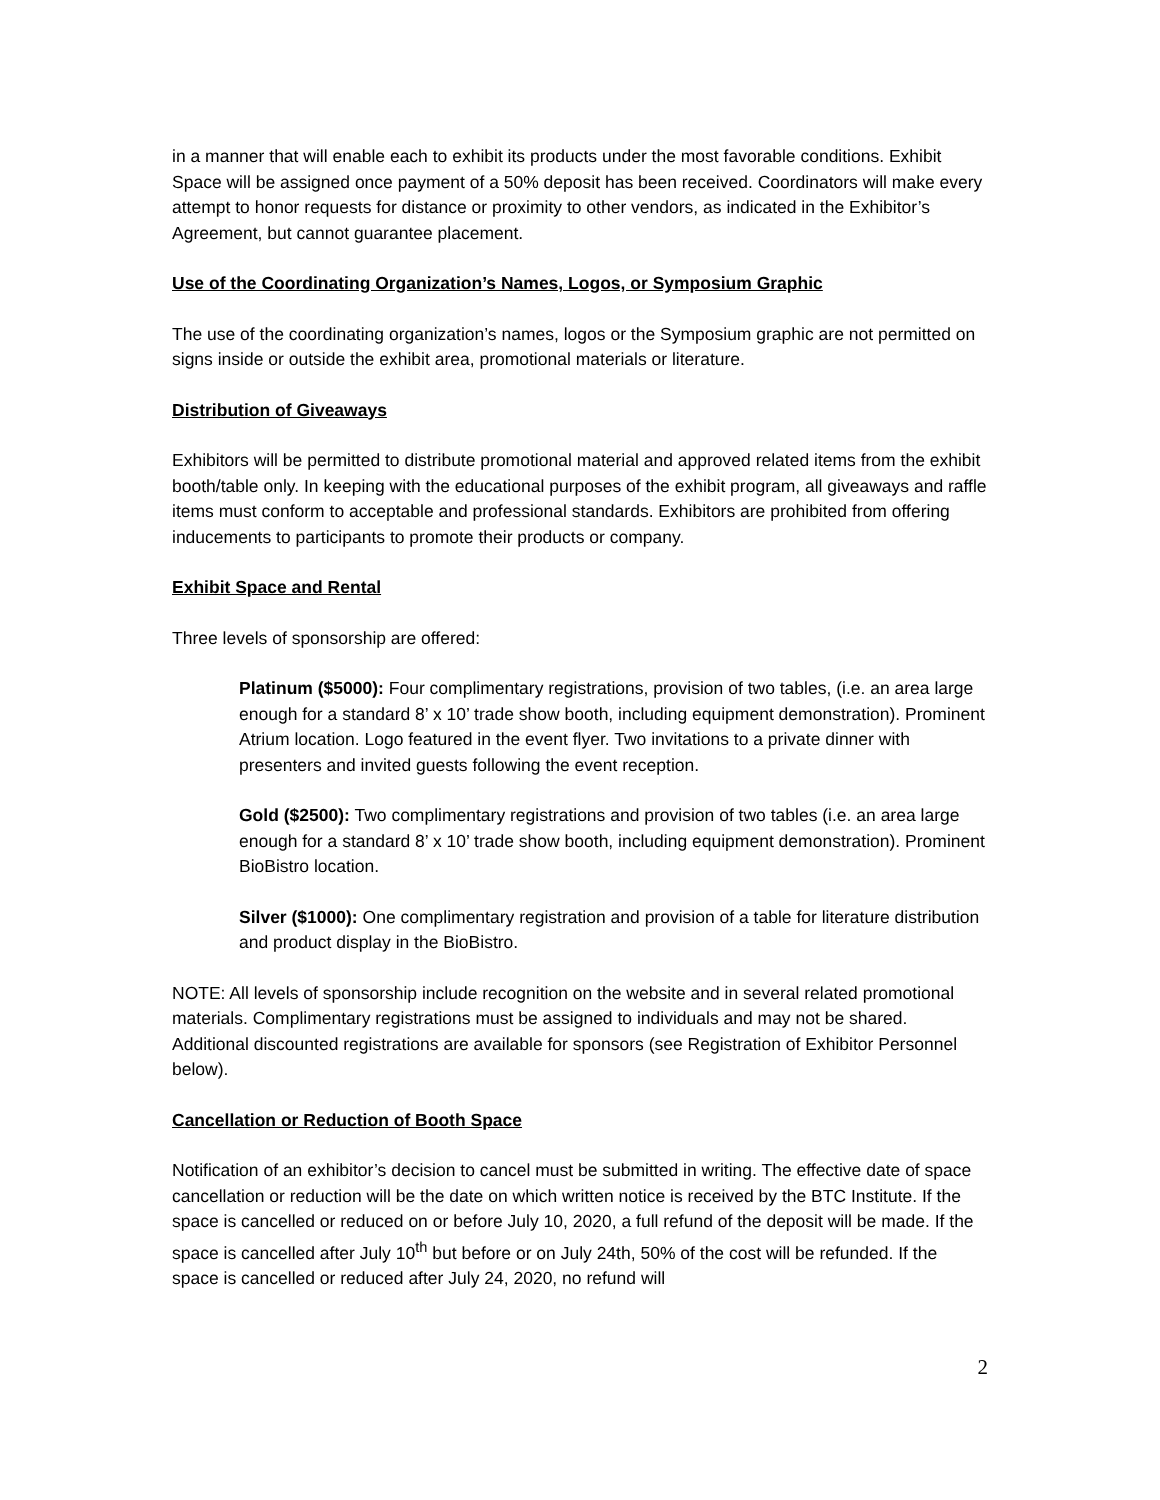in a manner that will enable each to exhibit its products under the most favorable conditions. Exhibit Space will be assigned once payment of a 50% deposit has been received. Coordinators will make every attempt to honor requests for distance or proximity to other vendors, as indicated in the Exhibitor’s Agreement, but cannot guarantee placement.
Use of the Coordinating Organization’s Names, Logos, or Symposium Graphic
The use of the coordinating organization’s names, logos or the Symposium graphic are not permitted on signs inside or outside the exhibit area, promotional materials or literature.
Distribution of Giveaways
Exhibitors will be permitted to distribute promotional material and approved related items from the exhibit booth/table only. In keeping with the educational purposes of the exhibit program, all giveaways and raffle items must conform to acceptable and professional standards. Exhibitors are prohibited from offering inducements to participants to promote their products or company.
Exhibit Space and Rental
Three levels of sponsorship are offered:
Platinum ($5000): Four complimentary registrations, provision of two tables, (i.e. an area large enough for a standard 8’ x 10’ trade show booth, including equipment demonstration). Prominent Atrium location. Logo featured in the event flyer. Two invitations to a private dinner with presenters and invited guests following the event reception.
Gold ($2500): Two complimentary registrations and provision of two tables (i.e. an area large enough for a standard 8’ x 10’ trade show booth, including equipment demonstration). Prominent BioBistro location.
Silver ($1000): One complimentary registration and provision of a table for literature distribution and product display in the BioBistro.
NOTE: All levels of sponsorship include recognition on the website and in several related promotional materials. Complimentary registrations must be assigned to individuals and may not be shared. Additional discounted registrations are available for sponsors (see Registration of Exhibitor Personnel below).
Cancellation or Reduction of Booth Space
Notification of an exhibitor’s decision to cancel must be submitted in writing. The effective date of space cancellation or reduction will be the date on which written notice is received by the BTC Institute. If the space is cancelled or reduced on or before July 10, 2020, a full refund of the deposit will be made. If the space is cancelled after July 10<sup>th</sup> but before or on July 24th, 50% of the cost will be refunded. If the space is cancelled or reduced after July 24, 2020, no refund will
2